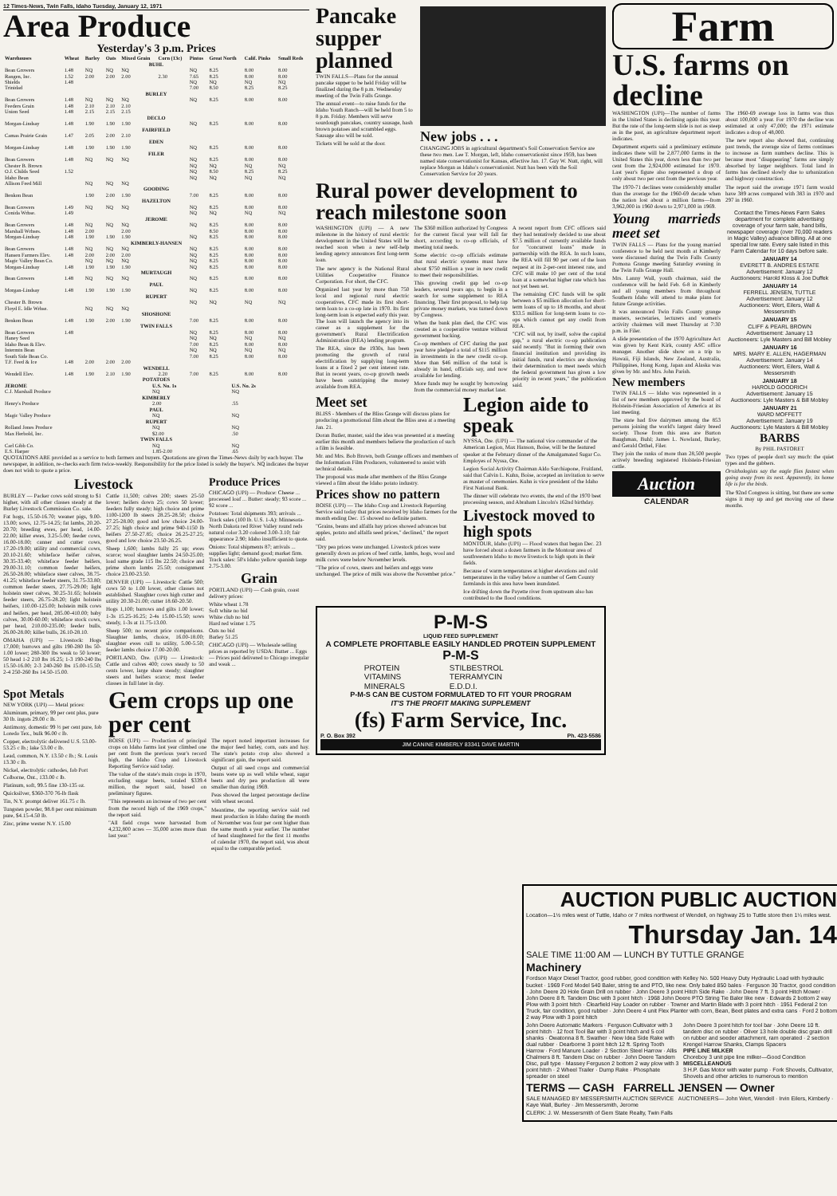12 Times-News, Twin Falls, Idaho Tuesday, January 12, 1971
Area Produce
Yesterday's 3 p.m. Prices
| Warehouses | Wheat | Barley | Oats | Mixed Grain | Corn (13c) | Pintos | Great North | Calif. Pinks | Small Reds |
| --- | --- | --- | --- | --- | --- | --- | --- | --- | --- |
| BUHL | | | | | | | | | |
| Bean Growers | 1.48 | NQ | NQ | NQ | | NQ | 8.25 | 8.00 | 8.00 |
| Rangen, Inc. | 1.52 | 2.00 | 2.00 | 2.00 | 2.30 | 7.65 | 8.25 | 8.00 | 8.00 |
| Shields | 1.48 | | | | | NQ | NQ | NQ | NQ |
| Trinidad | | | | | | 7.00 | 8.50 | 8.25 | 8.25 |
| BURLEY | | | | | | | | | |
| Bean Growers | 1.48 | NQ | NQ | NQ | | NQ | 8.25 | 8.00 | 8.00 |
| Feeders Grain | 1.48 | 2.10 | 2.10 | 2.10 | | | | | |
| Union Seed | 1.48 | 2.15 | 2.15 | 2.15 | | | | | |
| DECLO | | | | | | | | | |
| Morgan-Lindsay | 1.48 | 1.90 | 1.90 | 1.90 | | NQ | 8.25 | 8.00 | 8.00 |
| FAIRFIELD | | | | | | | | | |
| Camas Prairie Grain | 1.47 | 2.05 | 2.00 | 2.10 | | | | | |
| EDEN | | | | | | | | | |
| Morgan-Lindsay | 1.48 | 1.90 | 1.90 | 1.90 | | NQ | 8.25 | 8.00 | 8.00 |
| FILER | | | | | | | | | |
| Bean Growers | 1.48 | NQ | NQ | NQ | | NQ | 8.25 | 8.00 | 8.00 |
| Chester B. Brown | | | | | | NQ | NQ | NQ | NQ |
| O.J. Childs Seed | 1.52 | | | | | NQ | 8.50 | 8.25 | 8.25 |
| Idaho Bean | | | | | | NQ | NQ | NQ | NQ |
| Allison Feed Mill | | NQ | NQ | NQ | | | | | |
| GOODING | | | | | | | | | |
| Benkon Bean | | 1.90 | 2.00 | 1.90 | | 7.00 | 8.25 | 8.00 | 8.00 |
| HAZELTON | | | | | | | | | |
| Bean Growers | 1.49 | NQ | NQ | NQ | | NQ | 8.25 | 8.00 | 8.00 |
| Conida Wrhse. | 1.49 | | | | | NQ | NQ | NQ | NQ |
| JEROME | | | | | | | | | |
| Bean Growers | 1.48 | NQ | NQ | NQ | | NQ | 8.25 | 8.00 | 8.00 |
| Marshall Wrhses. | 1.48 | 2.00 | | 2.00 | | | 8.50 | 8.00 | 8.00 |
| Morgan-Lindsay | 1.48 | 1.90 | 1.90 | 1.90 | | NQ | 8.25 | 8.00 | 8.00 |
| KIMBERLY-HANSEN | | | | | | | | | |
| Bean Growers | 1.48 | NQ | NQ | NQ | | NQ | 8.25 | 8.00 | 8.00 |
| Hansen Farmers Elev. | 1.48 | 2.00 | 2.00 | 2.00 | | NQ | 8.25 | 8.00 | 8.00 |
| Magic Valley Bean Co. | | NQ | NQ | NQ | | NQ | 8.25 | 8.00 | 8.00 |
| Morgan-Lindsay | 1.48 | 1.90 | 1.90 | 1.90 | | NQ | 8.25 | 8.00 | 8.00 |
| MURTAUGH | | | | | | | | | |
| Bean Growers | 1.48 | NQ | NQ | NQ | | NQ | 8.25 | 8.00 | 8.00 |
| PAUL | | | | | | | | | |
| Morgan-Lindsay | 1.48 | 1.90 | 1.90 | 1.90 | | NQ | 8.25 | 8.00 | 8.00 |
| RUPERT | | | | | | | | | |
| Chester B. Brown | | | | | | NQ | NQ | NQ | NQ |
| Floyd E. Idle Wrhse. | | NQ | NQ | NQ | | | | | |
| SHOSHONE | | | | | | | | | |
| Benkon Bean | 1.48 | 1.90 | 2.00 | 1.90 | | 7.00 | 8.25 | 8.00 | 8.00 |
| TWIN FALLS | | | | | | | | | |
| Bean Growers | 1.48 | | | | | NQ | 8.25 | 8.00 | 8.00 |
| Haney Seed | | | | | | NQ | NQ | NQ | NQ |
| Idaho Bean & Elev. | | | | | | 7.00 | 8.25 | 8.00 | 8.00 |
| Intermtn Bean | | | | | | NQ | NQ | NQ | NQ |
| South Side Bean Co. | | | | | | 7.00 | 8.25 | 8.00 | 8.00 |
| T.F. Feed & Ice | 1.48 | 2.00 | 2.00 | 2.00 | | | | | |
| WENDELL | | | | | | | | | |
| Wendell Elev. | 1.48 | 1.90 | 2.10 | 1.90 | 2.20 | 7.00 | 8.25 | 8.00 | 8.00 |
| POTATOES | | |
| JEROME | U.S. No. 1s | U.S. No. 2s |
| C.J. Marshall Produce | NQ | NQ |
| KIMBERLY | | |
| Henry's Produce | 2.00 | .55 |
| PAUL | | |
| Magic Valley Produce | NQ | NQ |
| RUPERT | | |
| Rolland Jones Produce | NQ | NQ |
| Max Herbold, Inc. | $2.00 | .50 |
| TWIN FALLS | | |
| Carl Gibb Co. | NQ | NQ |
| E.S. Harper | 1.85-2.00 | .65 |
QUOTATIONS ARE provided as a service to both farmers and buyers. Quotations are given the Times-News daily by each buyer. The newspaper, in addition, re-checks each firm twice-weekly. Responsibility for the price listed is solely the buyer's. NQ indicates the buyer does not wish to quote a price.
Livestock
BURLEY — Packer cows sold strong to $1 higher, with all other classes steady at the Burley Livestock Commission Co. sale.
Fat hogs, 15.50-16.70; weaner pigs, 9.00-13.00; sows, 12.75-14.25; fat lambs, 20.20-20.70; breeding ewes, per head, 14.00-22.00; killer ewes, 3.25-5.00; feeder cows, 16.00-18.00; canner and cutter cows, 17.20-19.00; utility and commercial cows, 20.10-21.60; whiteface heifer calves, 30.35-33.40; whiteface feeder heifers, 29.00-31.10; common feeder heifers, 26.50-28.00; whiteface steer calves, 38.75-41.25; whiteface feeder steers, 31.75-33.80; common feeder steers, 27.75-29.00; light holstein steer calves, 30.25-31.65; holstein feeder steers, 26.75-28.20; light holstein heifers, 110.00-125.00; holstein milk cows and heifers, per head, 285.00-410.00; baby calves, 30.00-60.00; whiteface stock cows, per head, 210.00-235.00; feeder bulls, 26.00-28.00; killer bulls, 26.10-28.10.
OMAHA (UPI) — Livestock: Hogs 17,000; barrows and gilts 190-280 lbs 50-1.00 lower; 280-300 lbs weak to 50 lower; 50 head 1-2 210 lbs 16.25; 1-3 190-240 lbs 15.50-16.00; 2-3 240-260 lbs 15.00-15.50; 2-4 250-260 lbs 14.50-15.00.
Cattle 11,500; calves 200; steers 25-50 lower; heifers down 25; cows 50 lower; feeders fully steady; high choice and prime 1100-1200 lb steers 28.25-28.50; choice 27.25-28.00; good and low choice 24.00-27.25; high choice and prime 940-1150 lb heifers 27.50-27.85; choice 26.25-27.25; good and low choice 23.50-26.25.
Sheep 1,600; lambs fully 25 up; ewes scarce; wool slaughter lambs 24.50-25.00; load same grade 115 lbs 22.50; choice and prime shorn lambs 25.50; consignment choice 23.00-23.50.
DENVER (UPI) — Livestock: Cattle 500; cows 50 to 1.00 lower, other classes not established. Slaughter cows high cutter and utility 20.30-21.00; cutter 18.60-20.50.
Hogs 1,100; barrows and gilts 1.00 lower; 1-3s 15.25-16.25; 2-4s 15.00-15.50; sows steady, 1-3s at 11.75-13.00.
Sheep 500; no recent price comparisons. Slaughter lambs, choice, 16.00-18.00; slaughter ewes cull to utility, 5.00-5.50; feeder lambs choice 17.00-20.00.
PORTLAND, Ore. (UPI) — Livestock: Cattle and calves 400; cows steady to 50 cents lower, large share steady; slaughter steers and heifers scarce; most feeder classes in full later in day.
Produce Prices
CHICAGO (UPI) — Produce: Cheese ... processed loaf ... Butter: steady; 93 score ... 92 score ...
Potatoes: Total shipments 393; arrivals ... Track sales (100 lb. U.S. 1-A): Minnesota-North Dakota red River Valley round reds natural color 3.20 colored 3.00-3.10; fair appearance 2.90; Idaho insufficient to quote.
Onions: Total shipments 87; arrivals ... supplies light; demand good; market firm. Track sales: 50's Idaho yellow spanish large 2.75-3.00.
Grain
PORTLAND (UPI) — Cash grain, coast delivery prices:
White wheat 1.78
Soft white no bid
White club no bid
Hard red winter 1.75
Oats no bid
Barley 51.25
CHICAGO (UPI) — Wholesale selling prices as reported by USDA: Butter ... Eggs — Prices paid delivered to Chicago irregular and weak ...
Spot Metals
NEW YORK (UPI) — Metal prices:
Aluminum, primary, 99 per cent plus, pure 30 lb. ingots 29.00 c lb.
Antimony, domestic 99 ½ per cent pure, fob Loredo Tex., bulk 96.00 c lb.
Copper, electrolytic delivered U.S. 53.00-53.25 c lb.; lake 53.00 c lb.
Lead, common, N.Y. 13.50 c lb.; St. Louis 13.30 c lb.
Nickel, electrolytic cathodes, fob Port Colborne, Ont., 133.00 c lb.
Platinum, soft, 99.5 fine 130-135 oz.
Quicksilver, $360-370 76-lb flask
Tin, N.Y. prompt deliver 161.75 c lb.
Tungsten powder, 98.8 per cent minimum pure, $4.15-4.50 lb.
Zinc, prime wester N.Y. 15.00
Gem crops up one per cent
BOISE (UPI) — Production of principal crops on Idaho farms last year climbed one per cent from the previous year's record high, the Idaho Crop and Livestock Reporting Service said today.
The value of the state's main crops in 1970, excluding sugar beets, totaled $339.4 million, the report said, based on preliminary figures.
"This represents an increase of two per cent from the record high of the 1969 crops," the report said.
"All field crops were harvested from 4,232,800 acres — 35,000 acres more than last year."
The report noted important increases for the major feed barley, corn, oats and hay. The state's potato crop also showed a significant gain, the report said.
Output of all seed crops and commercial beans were up as well while wheat, sugar beets and dry pea production all were smaller than during 1969.
Peas showed the largest percentage decline with wheat second.
Meantime, the reporting service said red meat production in Idaho during the month of November was four per cent higher than the same month a year earlier. The number of head slaughtered for the first 11 months of calendar 1970, the report said, was about equal to the comparable period.
Pancake supper planned
TWIN FALLS—Plans for the annual pancake supper to be held Friday will be finalized during the 8 p.m. Wednesday meeting of the Twin Falls Grange.
The annual event—to raise funds for the Idaho Youth Ranch—will be held from 5 to 8 p.m. Friday. Members will serve sourdough pancakes, country sausage, hash brown potatoes and scrambled eggs. Sausage also will be sold.
Tickets will be sold at the door.
New jobs . . .
CHANGING JOBS in agricultural department's Soil Conservation Service are these two men. Lee T. Morgan, left, Idaho conservationist since 1959, has been named state conservationist for Kansas, effective Jan. 17. Guy W. Nutt, right, will replace Morgan as Idaho's conservationist. Nutt has been with the Soil Conservation Service for 20 years.
Rural power development to reach milestone soon
WASHINGTON (UPI) — A new milestone in the history of rural electric development in the United States will be reached soon when a new self-help lending agency announces first long-term loan.
The new agency is the National Rural Utilities Cooperative Finance Corporation. For short, the CFC.
Organized last year by more than 750 local and regional rural electric cooperatives, CFC made its first short-term loan to a co-op late in 1970. Its first long-term loan is expected early this year. The loan will launch the agency into its career as a supplement for the government's Rural Electrification Administration (REA) lending program.
The REA, since the 1930s, has been promoting the growth of rural electrification by supplying long-term loans at a fixed 2 per cent interest rate. But in recent years, co-op growth needs have been outstripping the money available from REA.
The $360 million authorized by Congress for the current fiscal year will fall far short, according to co-op officials, of meeting total needs.
Some electric co-op officials estimate that rural electric systems must have about $750 million a year in new credit to meet their responsibilities.
This growing credit gap led co-op leaders, several years ago, to begin in a search for some supplement to REA financing. Their first proposal, to help tap private money markets, was turned down by Congress.
When the bank plan died, the CFC was created as a cooperative venture without government backing.
Co-op members of CFC during the past year have pledged a total of $115 million in investments in the new credit co-op. More than $46 million of the total is already in hand, officials say, and now available for lending.
More funds may be sought by borrowing from the commercial money market later.
A recent report from CFC officers said they had tentatively decided to use about $7.5 million of currently available funds for "concurrent loans" made in partnership with the REA. In such loans, the REA will fill 90 per cent of the loan request at its 2-per-cent interest rate, and CFC will make 10 per cent of the total loan at a somewhat higher rate which has not yet been set.
The remaining CFC funds will be split between a $5 million allocation for short-term loans of up to 18 months, and about $33.5 million for long-term loans to co-ops which cannot get any credit from REA.
"CFC will not, by itself, solve the capital gap," a rural electric co-op publication said recently. "But in forming their own financial institution and providing its initial funds, rural electrics are showing their determination to meet needs which the federal government has given a low priority in recent years," the publication said.
Meet set
BLISS - Members of the Bliss Grange will discuss plans for producing a promotional film about the Bliss area at a meeting Jan. 21.
Doran Butler, master, said the idea was presented at a meeting earlier this month and members believe the production of such a film is feasible.
Mr. and Mrs. Bob Brown, both Grange officers and members of the Information Film Producers, volunteered to assist with technical details.
The proposal was made after members of the Bliss Grange viewed a film about the Idaho potato industry.
Prices show no pattern
BOISE (UPI) — The Idaho Crop and Livestock Reporting Service said today that prices received by Idaho farmers for the month ending Dec. 15 showed no definite pattern.
"Grains, beans and alfalfa hay prices showed advances but apples, potato and alfalfa seed prices," declined," the report said.
"Dry pea prices were unchanged. Livestock prices were generally down as prices of beef cattle, lambs, hogs, wool and milk cows were below November levels.
"The price of cows, steers and heifers and eggs were unchanged. The price of milk was above the November price."
Legion aide to speak
NYSSA, Ore. (UPI) — The national vice commander of the American Legion, Max Hanson, Boise, will be the featured speaker at the February dinner of the Amalgamated Sugar Co. Employes of Nyssa, Ore.
Legion Social Activity Chairman Aldo Sarchiapone, Fruitland, said that Calvin L. Kuhn, Boise, accepted an invitation to serve as master of ceremonies. Kuhn is vice president of the Idaho First National Bank.
The dinner will celebrate two events, the end of the 1970 beet processing season, and Abraham Lincoln's 162nd birthday.
Livestock moved to high spots
MONTOUR, Idaho (UPI) — Flood waters that began Dec. 23 have forced about a dozen farmers in the Montour area of southwestern Idaho to move livestock to high spots in their fields.
Because of warm temperatures at higher elevations and cold temperatures in the valley below a number of Gem County farmlands in this area have been inundated.
Ice drifting down the Payette river from upstream also has contributed to the flood conditions.
P-M-S
LIQUID FEED SUPPLEMENT
A COMPLETE PROFITABLE EASILY HANDLED PROTEIN SUPPLEMENT
P-M-S
| PROTEIN | STILBESTROL |
| VITAMINS | TERRAMYCIN |
| MINERALS | E.D.D.I. |
P-M-S CAN BE CUSTOM FORMULATED TO FIT YOUR PROGRAM
IT'S THE PROFIT MAKING SUPPLEMENT
(fs) Farm Service, Inc.
P. O. Box 392 Ph. 423-5586
JIM CANINE KIMBERLY 83341 DAVE MARTIN
Farm
U.S. farms on decline
WASHINGTON (UPI)—The number of farms in the United States is declining again this year. But the rate of the long-term slide is not as steep as in the past, an agriculture department report indicates.
Department experts said a preliminary estimate indicates there will be 2,877,000 farms in the United States this year, down less than two per cent from the 2,924,000 estimated for 1970. Last year's figure also represented a drop of only about two per cent from the previous year.
The 1970-71 declines were considerably smaller than the average for the 1960-69 decade when the nation lost about a million farms—from 3,962,000 in 1960 down to 2,971,000 in 1969.
The 1960-69 average loss in farms was thus about 100,000 a year. For 1970 the decline was estimated at only 47,000; the 1971 estimate indicates a drop of 48,000.
The new report also showed that, continuing past trends, the average size of farms continues to increase as farm numbers decline. This is because most "disappearing" farms are simply absorbed by larger neighbors. Total land in farms has declined slowly due to urbanization and highway construction.
The report said the average 1971 farm would have 389 acres compared with 383 in 1970 and 297 in 1960.
Young marrieds meet set
TWIN FALLS — Plans for the young married conference to be held next month at Kimberly were discussed during the Twin Falls County Pomona Grange meeting Saturday evening in the Twin Falls Grange Hall.
Mrs. Lanny Wall, youth chairman, said the conference will be held Feb. 6-8 in Kimberly and all young members from throughout Southern Idaho will attend to make plans for future Grange activities.
It was announced Twin Falls County grange masters, secretaries, lecturers and women's activity chairmen will meet Thursday at 7:30 p.m. in Filer.
A slide presentation of the 1970 Agriculture Act was given by Kent Kirk, county ASC office manager. Another slide show on a trip to Hawaii, Fiji Islands, New Zealand, Australia, Philippines, Hong Kong, Japan and Alaska was given by Mr. and Mrs. John Parish.
New members
TWIN FALLS — Idaho was represented in a list of new members approved by the board of Holstein-Friesian Association of America at its last meeting.
The state had five dairymen among the 853 persons joining the world's largest dairy breed society. Those from this area are Burton Baughman, Buhl; James L. Nowland, Burley, and Gerald Orthel, Filer.
They join the ranks of more than 28,500 people actively breeding registered Holstein-Friesian cattle.
Auction
CALENDAR
Contact the Times-News Farm Sales department for complete advertising coverage of your farm sale, hand bills, newspaper coverage (over 70,000 readers in Magic Valley) advance billing. All at one special low rate. Every sale listed in this Farm Calendar for 10 days before sale.
JANUARY 14
EVERETT B. ANDRES ESTATE
Advertisement: January 12
Auctioneers: Harold Kloss & Joe Duffek
JANUARY 14
FERRELL JENSEN, TUTTLE
Advertisement: January 12
Auctioneers: Wert, Eilers, Wall & Messersmith
JANUARY 15
CLIFF & PEARL BROWN
Advertisement: January 13
Auctioneers: Lyle Masters and Bill Mobley
JANUARY 16
MRS. MARY E. ALLEN, HAGERMAN
Advertisement: January 14
Auctioneers: Wert, Eilers, Wall & Messersmith
JANUARY 18
HAROLD GOODRICH
Advertisement: January 15
Auctioneers: Lyle Masters & Bill Mobley
JANUARY 21
WARD MOFFETT
Advertisement: January 19
Auctioneers: Lyle Masters & Bill Mobley
BARBS
By PHIL PASTORET
Two types of people don't say much: the quiet types and the gabbers.
Ornithologists say the eagle flies fastest when going away from its nest. Apparently, its home life is for the birds.
The 92nd Congress is sitting, but there are some signs it may up and get moving one of these months.
AUCTION PUBLIC AUCTION
Location—1½ miles west of Tuttle, Idaho or 7 miles northwest of Wendell, on highway 25 to Tuttle store then 1¼ miles west.
Thursday Jan. 14
SALE TIME 11:00 AM — LUNCH BY TUTTLE GRANGE
Machinery
Fordson Major Diesel Tractor, good rubber, good condition with Kelley No. 500 Heavy Duty Hydraulic Load with hydraulic bucket · 1969 Ford Model 540 Baler, string tie and PTO, like new. Only baled 850 bales · Ferguson 30 Tractor, good condition · John Deere 20 Hole Grain Drill on rubber · John Deere 3 point Hitch Side Rake · John Deere 7 ft. 3 point Hitch Mower · John Deere 8 ft. Tandem Disc with 3 point hitch · 1968 John Deere PTO String Tie Baler like new · Edwards 2 bottom 2 way Plow with 3 point hitch · Clearfield Hay Loader on rubber · Towner and Martin Blade with 3 point hitch · 1951 Federal 2 ton Truck, fair condition, good rubber · John Deere 4 unit Flex Planter with corn, Bean, Beet plates and extra cans · Ford 2 bottom 2 way Plow with 3 point hitch
John Deere Automatic Markers · Ferguson Cultivator with 3 point hitch · 12 foot Tool Bar with 3 point hitch and 5 coil shanks · Owatonna 8 ft. Swather · New Idea Side Rake with dual rubber · Dearborne 3 point hitch 12 ft. Spring Tooth Harrow · Ford Manure Loader · 2 Section Steel Harrow · Allis Chalmers 8 ft. Tandem Disc on rubber · John Deere Tandem Disc, pull type · Massey Ferguson 2 bottom 2 way plow with 3 point hitch · 2 Wheel Trailer · Dump Rake · Phosphate spreader on steel
John Deere 3 point hitch for tool bar · John Deere 10 ft. tandem disc on rubber · Oliver 13 hole double disc grain drill on rubber and seeder attachment, ram operated · 2 section Krengel Harrow Shanks, Clamps Spacers
PIPE LINE MILKER
Choreboy 3 unit pipe line milker—Good Condition
MISCELLEANOUS
3 H.P. Gas Motor with water pump · Fork Shovels, Cultivator, Shovels and other articles to numerous to mention
TERMS — CASH FARRELL JENSEN — Owner
SALE MANAGED BY MESSERSMITH AUCTION SERVICE AUCTIONEERS— John Wert, Wendell · Irvin Eilers, Kimberly · Kaye Wall, Burley · Jim Messersmith, Jerome
CLERK: J. W. Messersmith of Gem State Realty, Twin Falls